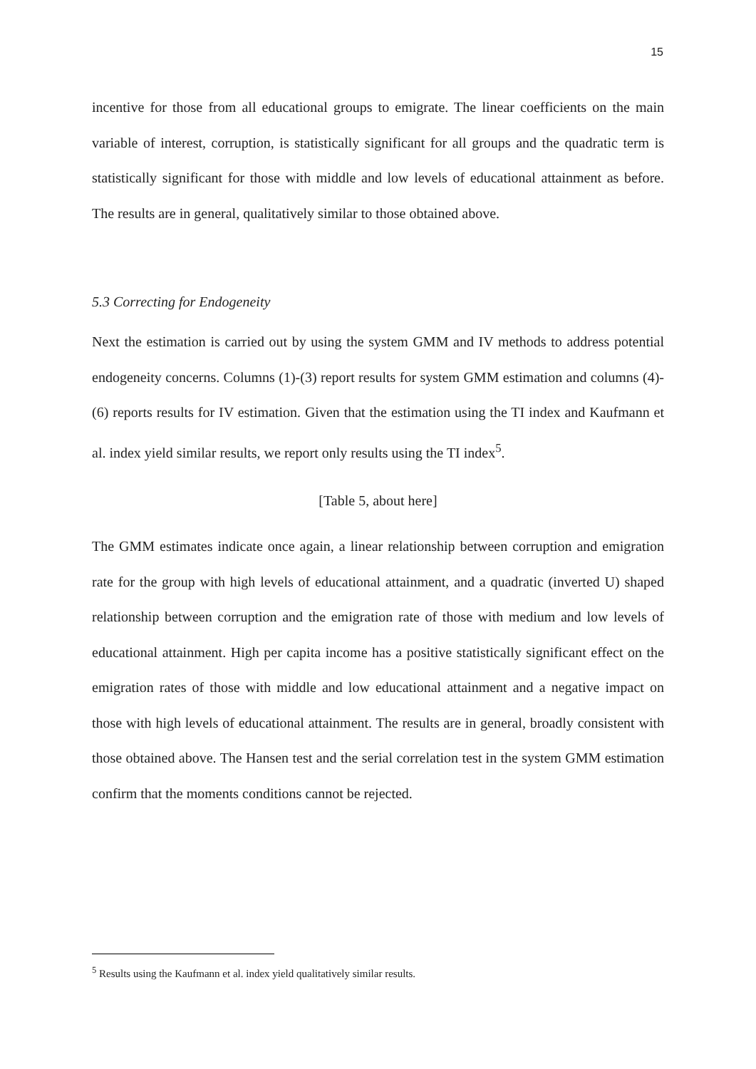15
incentive for those from all educational groups to emigrate. The linear coefficients on the main variable of interest, corruption, is statistically significant for all groups and the quadratic term is statistically significant for those with middle and low levels of educational attainment as before. The results are in general, qualitatively similar to those obtained above.
5.3 Correcting for Endogeneity
Next the estimation is carried out by using the system GMM and IV methods to address potential endogeneity concerns. Columns (1)-(3) report results for system GMM estimation and columns (4)-(6) reports results for IV estimation. Given that the estimation using the TI index and Kaufmann et al. index yield similar results, we report only results using the TI index<sup>5</sup>.
[Table 5, about here]
The GMM estimates indicate once again, a linear relationship between corruption and emigration rate for the group with high levels of educational attainment, and a quadratic (inverted U) shaped relationship between corruption and the emigration rate of those with medium and low levels of educational attainment. High per capita income has a positive statistically significant effect on the emigration rates of those with middle and low educational attainment and a negative impact on those with high levels of educational attainment. The results are in general, broadly consistent with those obtained above. The Hansen test and the serial correlation test in the system GMM estimation confirm that the moments conditions cannot be rejected.
<sup>5</sup> Results using the Kaufmann et al. index yield qualitatively similar results.